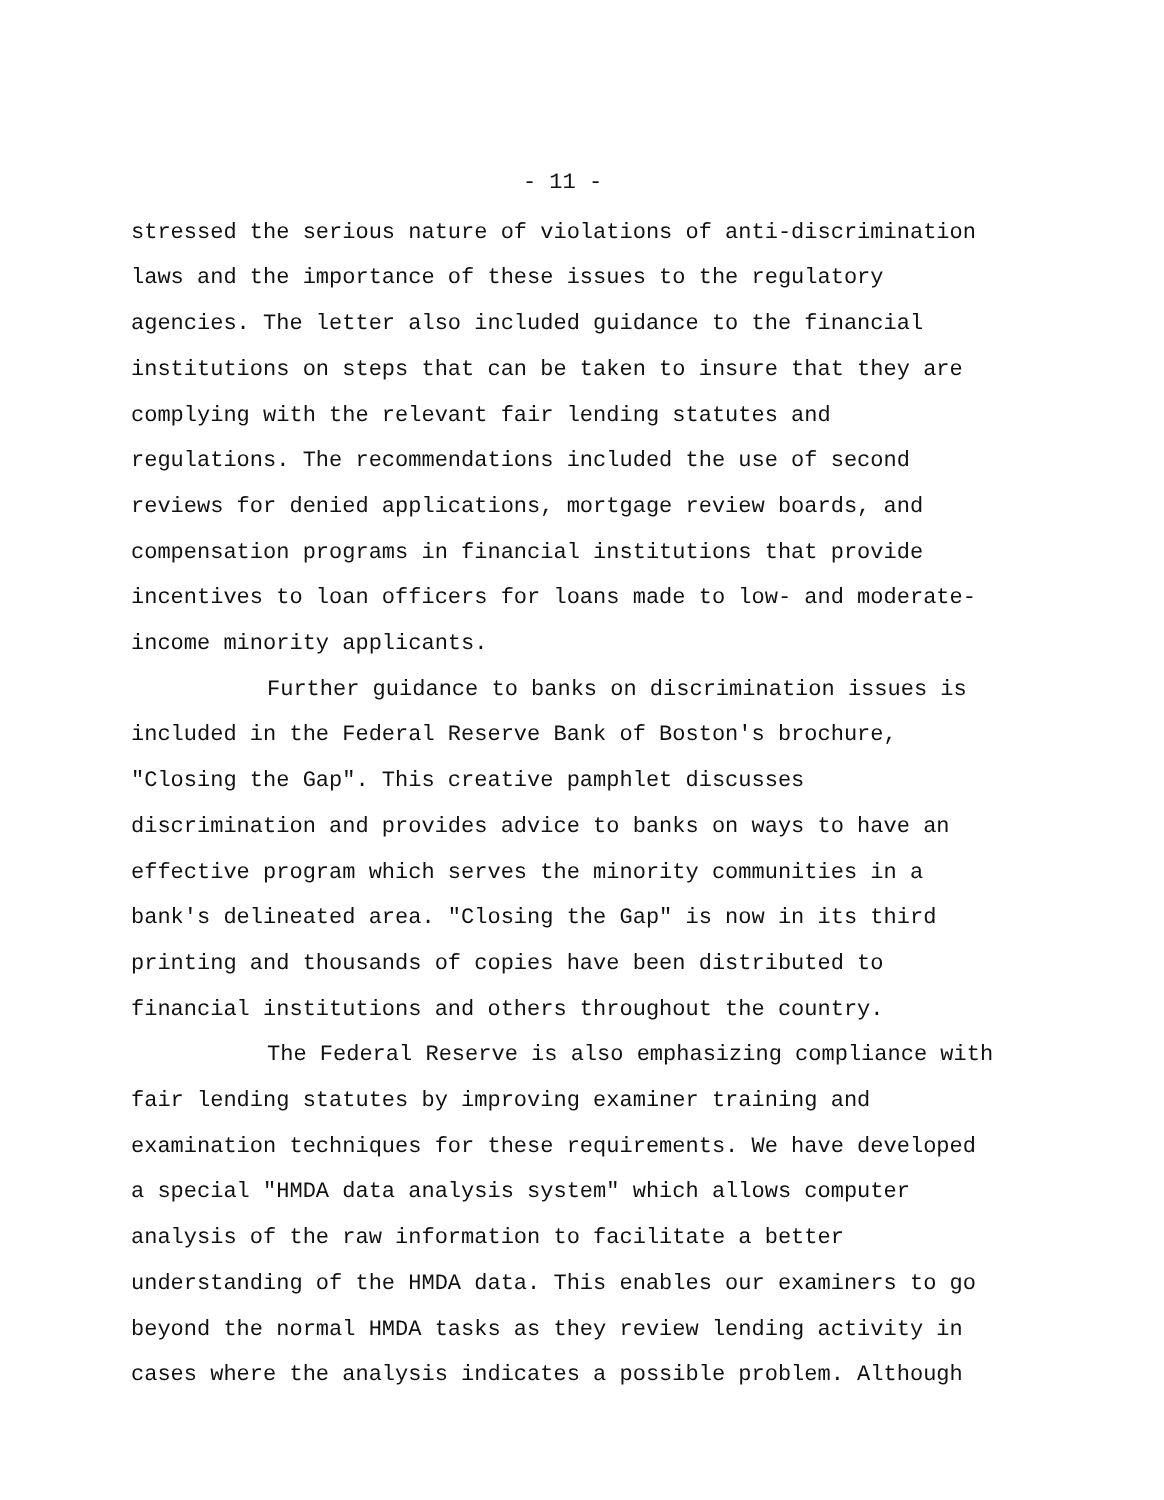- 11 -
stressed the serious nature of violations of anti-discrimination laws and the importance of these issues to the regulatory agencies. The letter also included guidance to the financial institutions on steps that can be taken to insure that they are complying with the relevant fair lending statutes and regulations. The recommendations included the use of second reviews for denied applications, mortgage review boards, and compensation programs in financial institutions that provide incentives to loan officers for loans made to low- and moderate- income minority applicants.
Further guidance to banks on discrimination issues is included in the Federal Reserve Bank of Boston's brochure, "Closing the Gap". This creative pamphlet discusses discrimination and provides advice to banks on ways to have an effective program which serves the minority communities in a bank's delineated area. "Closing the Gap" is now in its third printing and thousands of copies have been distributed to financial institutions and others throughout the country.
The Federal Reserve is also emphasizing compliance with fair lending statutes by improving examiner training and examination techniques for these requirements. We have developed a special "HMDA data analysis system" which allows computer analysis of the raw information to facilitate a better understanding of the HMDA data. This enables our examiners to go beyond the normal HMDA tasks as they review lending activity in cases where the analysis indicates a possible problem. Although